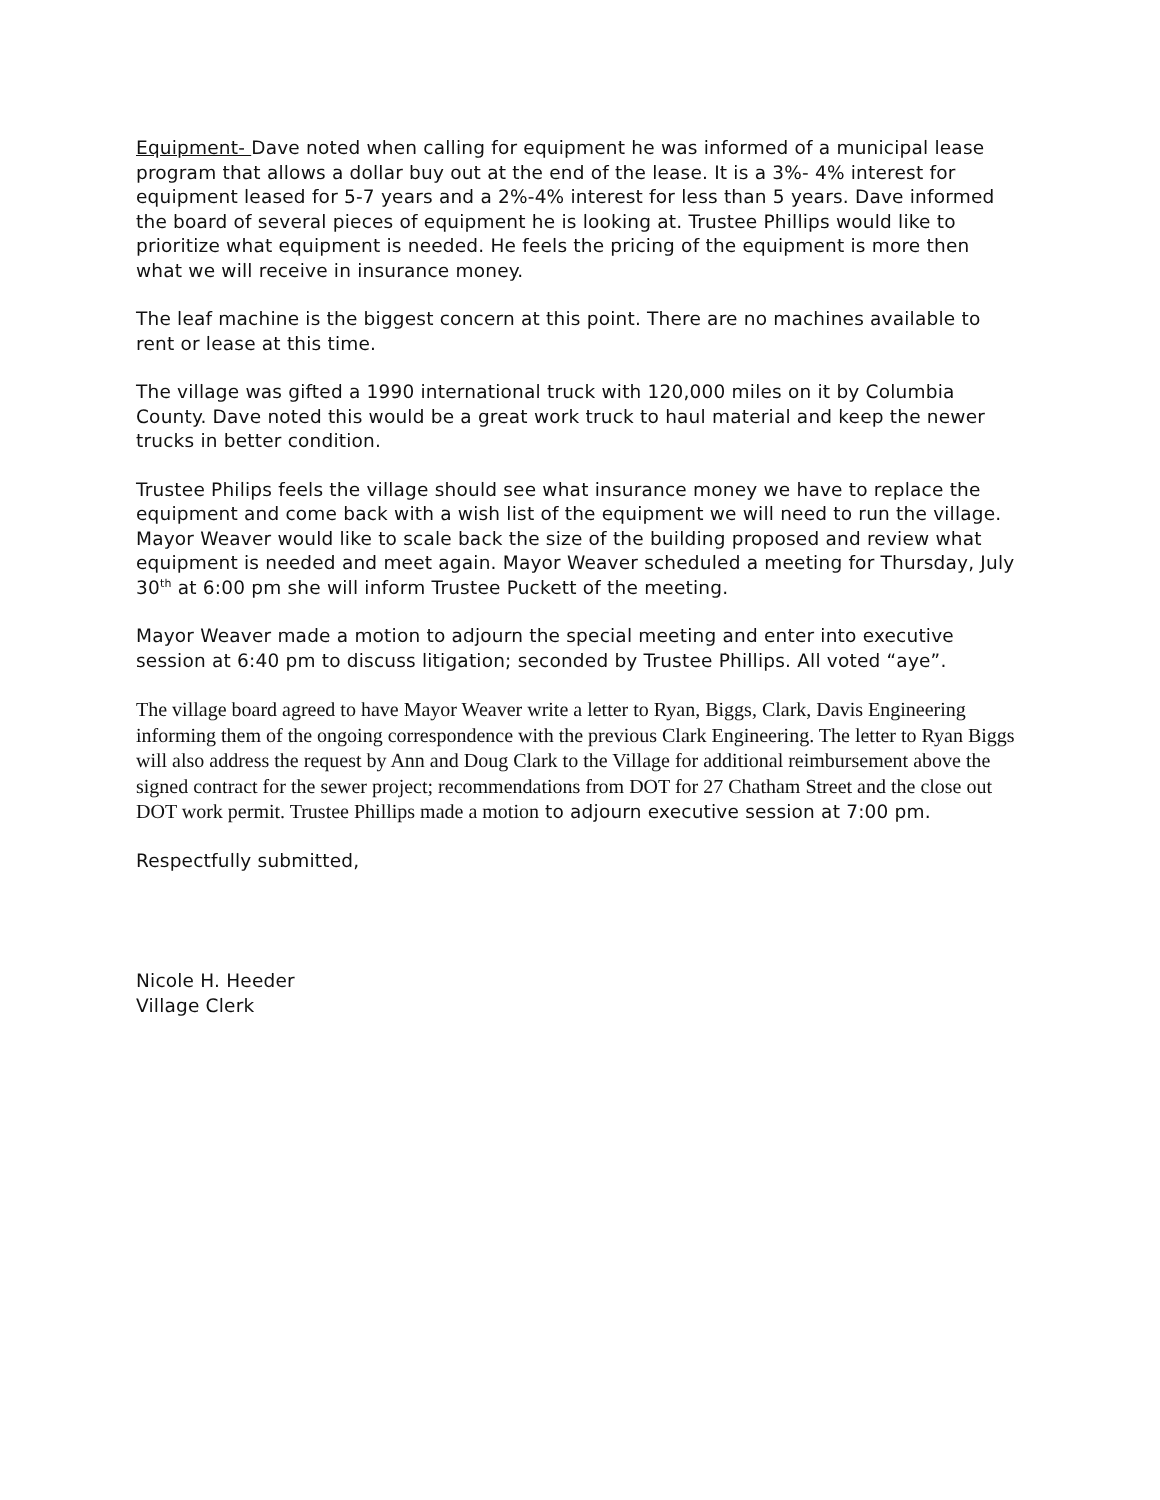Equipment- Dave noted when calling for equipment he was informed of a municipal lease program that allows a dollar buy out at the end of the lease. It is a 3%- 4% interest for equipment leased for 5-7 years and a 2%-4% interest for less than 5 years. Dave informed the board of several pieces of equipment he is looking at. Trustee Phillips would like to prioritize what equipment is needed. He feels the pricing of the equipment is more then what we will receive in insurance money.
The leaf machine is the biggest concern at this point. There are no machines available to rent or lease at this time.
The village was gifted a 1990 international truck with 120,000 miles on it by Columbia County. Dave noted this would be a great work truck to haul material and keep the newer trucks in better condition.
Trustee Philips feels the village should see what insurance money we have to replace the equipment and come back with a wish list of the equipment we will need to run the village. Mayor Weaver would like to scale back the size of the building proposed and review what equipment is needed and meet again. Mayor Weaver scheduled a meeting for Thursday, July 30<sup>th</sup> at 6:00 pm she will inform Trustee Puckett of the meeting.
Mayor Weaver made a motion to adjourn the special meeting and enter into executive session at 6:40 pm to discuss litigation; seconded by Trustee Phillips. All voted “aye”.
The village board agreed to have Mayor Weaver write a letter to Ryan, Biggs, Clark, Davis Engineering informing them of the ongoing correspondence with the previous Clark Engineering. The letter to Ryan Biggs will also address the request by Ann and Doug Clark to the Village for additional reimbursement above the signed contract for the sewer project; recommendations from DOT for 27 Chatham Street and the close out DOT work permit. Trustee Phillips made a motion to adjourn executive session at 7:00 pm.
Respectfully submitted,
Nicole H. Heeder
Village Clerk